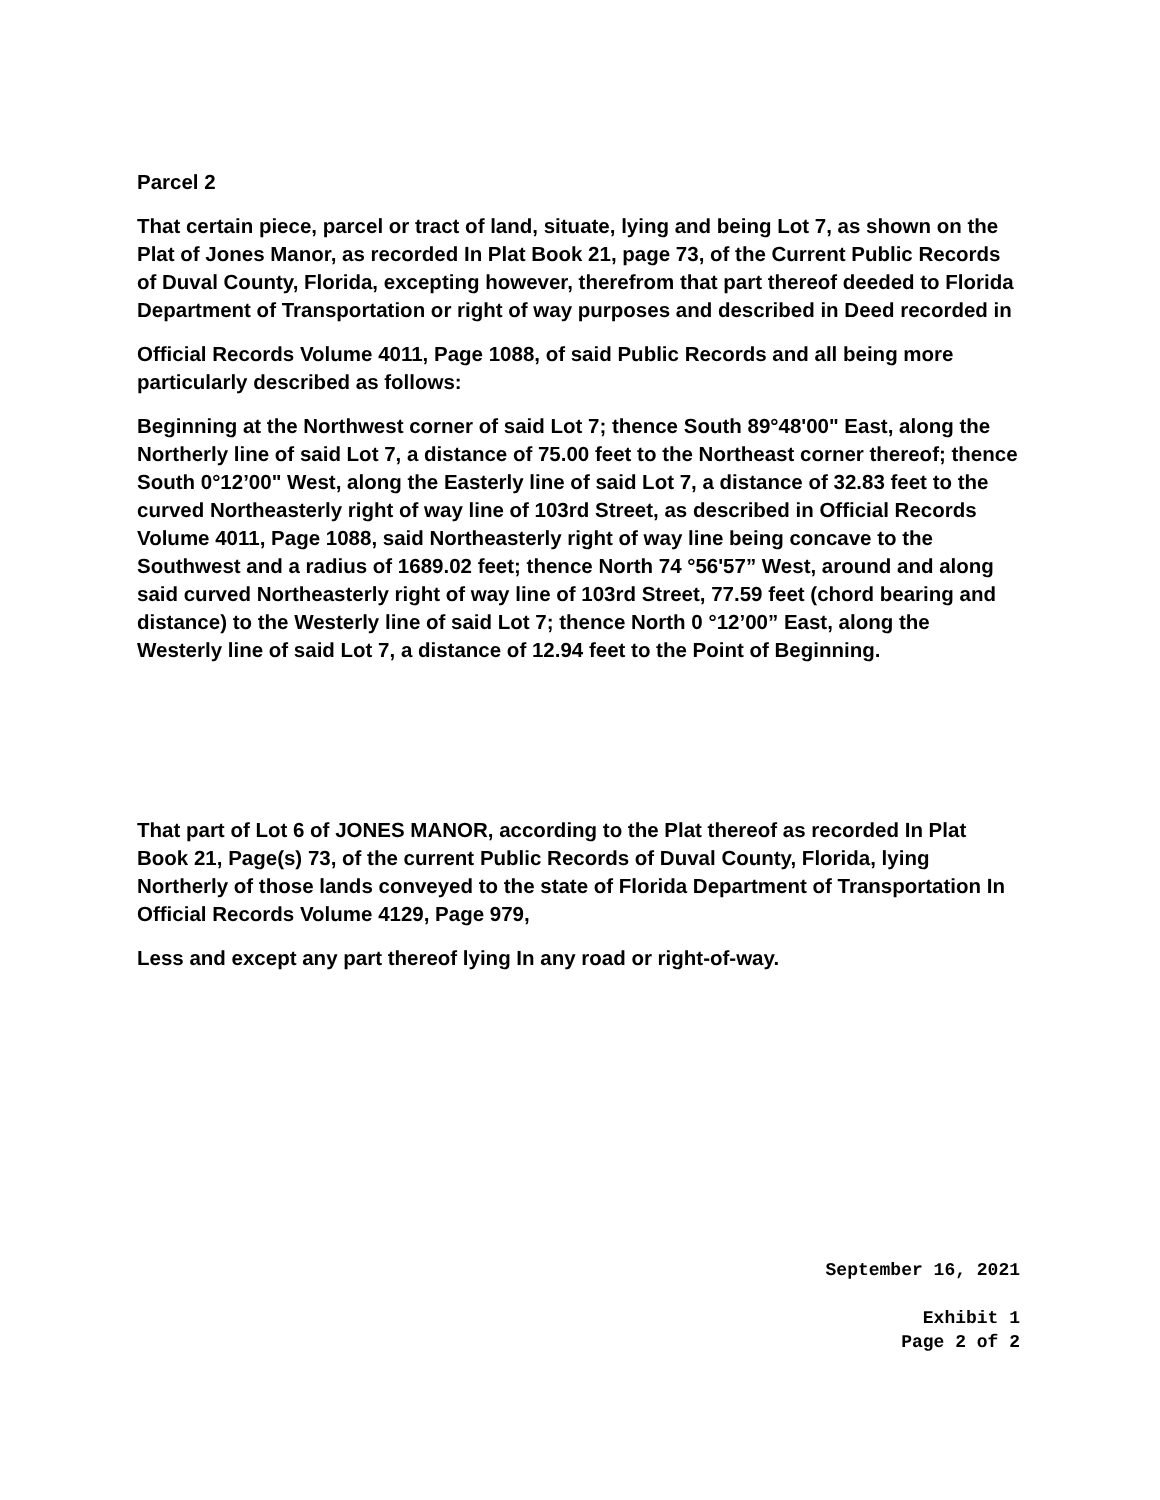Parcel 2
That certain piece, parcel or tract of land, situate, lying and being Lot 7, as shown on the Plat of Jones Manor, as recorded In Plat Book 21, page 73, of the Current Public Records of Duval County, Florida, excepting however, therefrom that part thereof deeded to Florida Department of Transportation or right of way purposes and described in Deed recorded in
Official Records Volume 4011, Page 1088, of said Public Records and all being more particularly described as follows:
Beginning at the Northwest corner of said Lot 7; thence South 89°48'00" East, along the Northerly line of said Lot 7, a distance of 75.00 feet to the Northeast corner thereof; thence South 0°12’00" West, along the Easterly line of said Lot 7, a distance of 32.83 feet to the curved Northeasterly right of way line of 103rd Street, as described in Official Records Volume 4011, Page 1088, said Northeasterly right of way line being concave to the Southwest and a radius of 1689.02 feet; thence North 74 °56'57” West, around and along said curved Northeasterly right of way line of 103rd Street, 77.59 feet (chord bearing and distance) to the Westerly line of said Lot 7; thence North 0 °12’00” East, along the Westerly line of said Lot 7, a distance of 12.94 feet to the Point of Beginning.
That part of Lot 6 of JONES MANOR, according to the Plat thereof as recorded In Plat Book 21, Page(s) 73, of the current Public Records of Duval County, Florida, lying Northerly of those lands conveyed to the state of Florida Department of Transportation In Official Records Volume 4129, Page 979,
Less and except any part thereof lying In any road or right-of-way.
September 16, 2021
Exhibit 1
Page 2 of 2